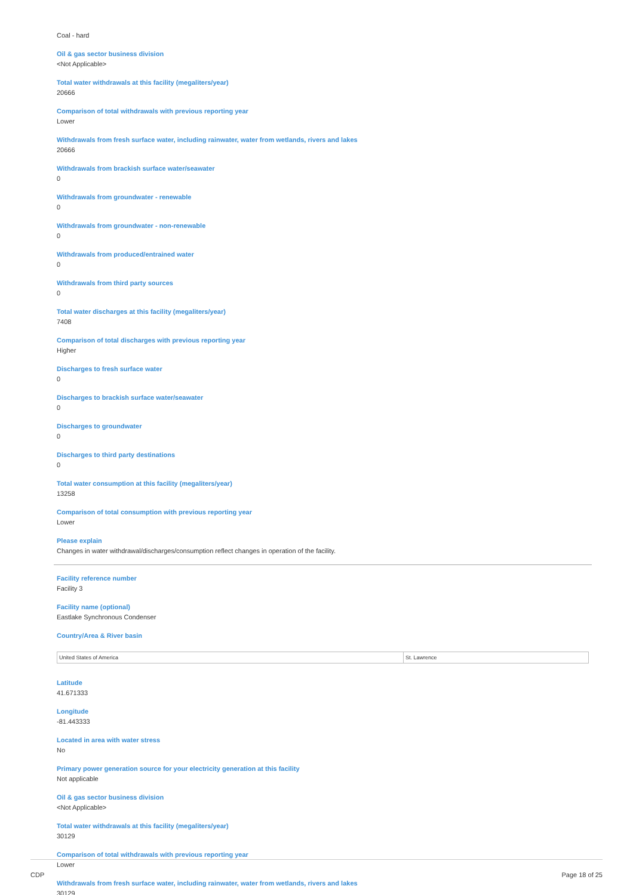Coal - hard
Oil & gas sector business division
<Not Applicable>
Total water withdrawals at this facility (megaliters/year)
20666
Comparison of total withdrawals with previous reporting year
Lower
Withdrawals from fresh surface water, including rainwater, water from wetlands, rivers and lakes
20666
Withdrawals from brackish surface water/seawater
0
Withdrawals from groundwater - renewable
0
Withdrawals from groundwater - non-renewable
0
Withdrawals from produced/entrained water
0
Withdrawals from third party sources
0
Total water discharges at this facility (megaliters/year)
7408
Comparison of total discharges with previous reporting year
Higher
Discharges to fresh surface water
0
Discharges to brackish surface water/seawater
0
Discharges to groundwater
0
Discharges to third party destinations
0
Total water consumption at this facility (megaliters/year)
13258
Comparison of total consumption with previous reporting year
Lower
Please explain
Changes in water withdrawal/discharges/consumption reflect changes in operation of the facility.
Facility reference number
Facility 3
Facility name (optional)
Eastlake Synchronous Condenser
Country/Area & River basin
| United States of America | St. Lawrence |
Latitude
41.671333
Longitude
-81.443333
Located in area with water stress
No
Primary power generation source for your electricity generation at this facility
Not applicable
Oil & gas sector business division
<Not Applicable>
Total water withdrawals at this facility (megaliters/year)
30129
Comparison of total withdrawals with previous reporting year
Lower
Withdrawals from fresh surface water, including rainwater, water from wetlands, rivers and lakes
30129
CDP Page 18 of 25